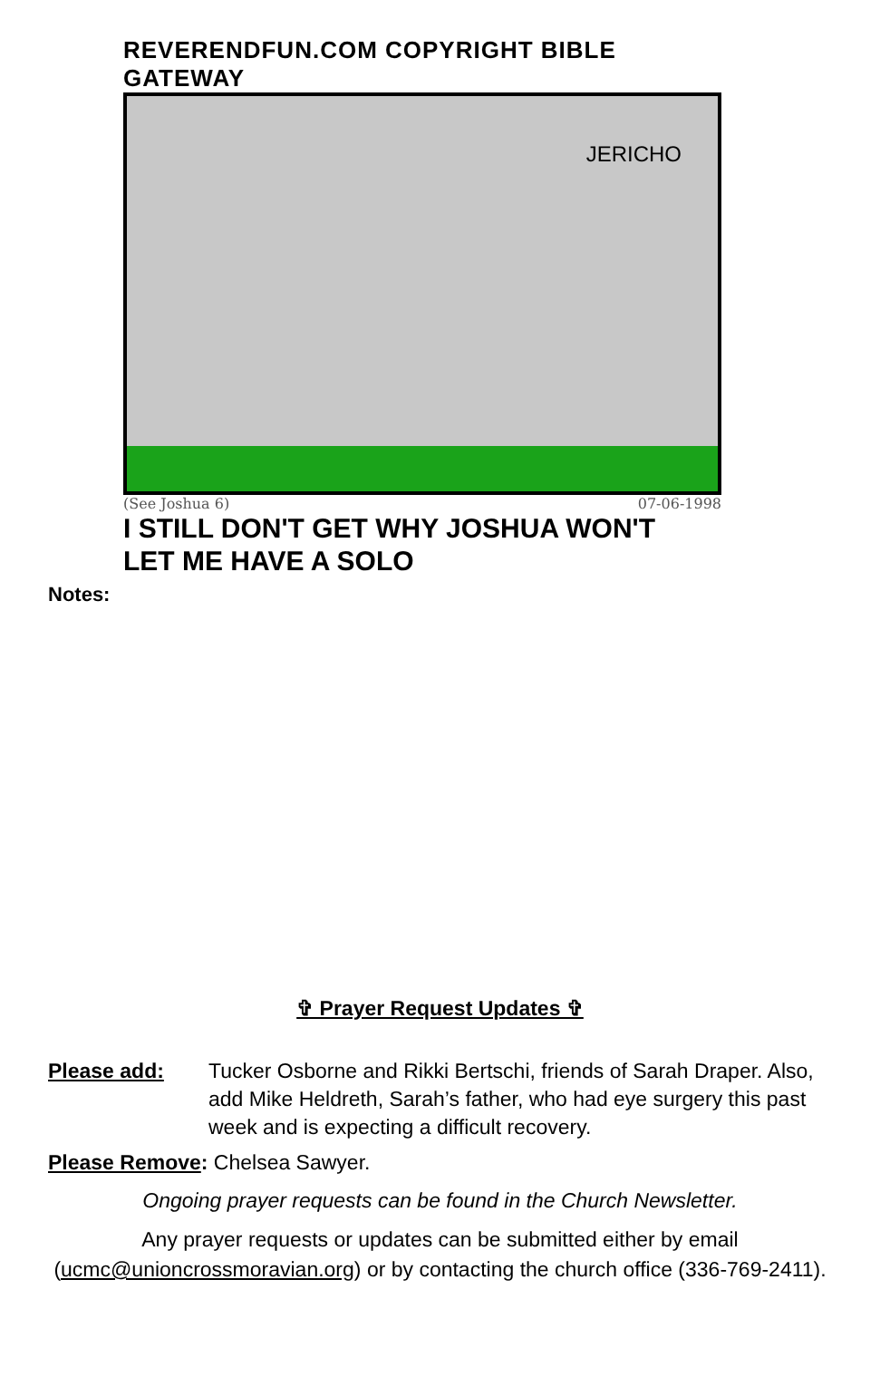REVERENDFUN.COM COPYRIGHT BIBLE GATEWAY
JERICHO
(See Joshua 6) 07-06-1998
I STILL DON'T GET WHY JOSHUA WON'T
LET ME HAVE A SOLO
Notes:
✞ Prayer Request Updates ✞
Please add: Tucker Osborne and Rikki Bertschi, friends of Sarah Draper. Also, add Mike Heldreth, Sarah’s father, who had eye surgery this past week and is expecting a difficult recovery.
Please Remove: Chelsea Sawyer.
Ongoing prayer requests can be found in the Church Newsletter.
Any prayer requests or updates can be submitted either by email (ucmc@unioncrossmoravian.org) or by contacting the church office (336-769-2411).